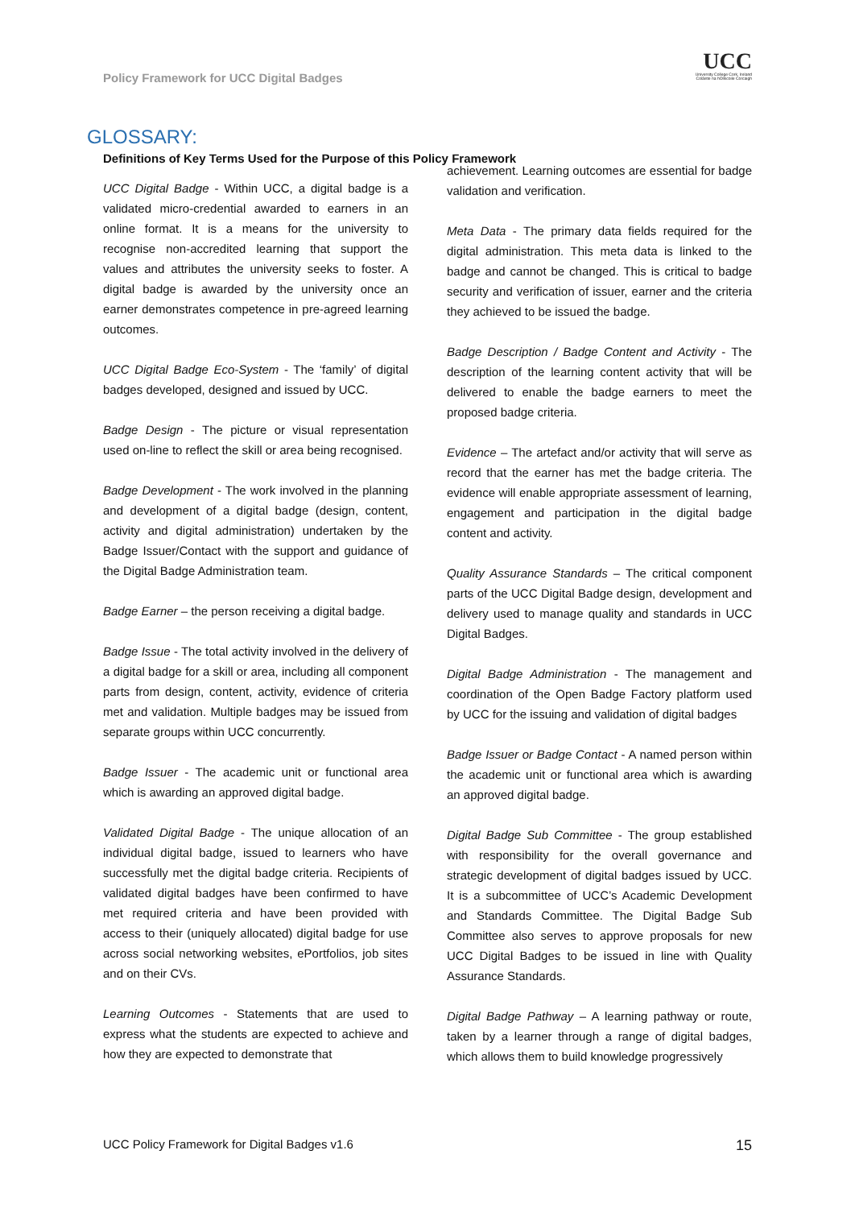Policy Framework for UCC Digital Badges
UCC
University College Cork, Ireland
Coláiste na hOllscoile Corcaigh
GLOSSARY:
Definitions of Key Terms Used for the Purpose of this Policy Framework
UCC Digital Badge - Within UCC, a digital badge is a validated micro-credential awarded to earners in an online format. It is a means for the university to recognise non-accredited learning that support the values and attributes the university seeks to foster. A digital badge is awarded by the university once an earner demonstrates competence in pre-agreed learning outcomes.
UCC Digital Badge Eco-System - The ‘family’ of digital badges developed, designed and issued by UCC.
Badge Design - The picture or visual representation used on-line to reflect the skill or area being recognised.
Badge Development - The work involved in the planning and development of a digital badge (design, content, activity and digital administration) undertaken by the Badge Issuer/Contact with the support and guidance of the Digital Badge Administration team.
Badge Earner – the person receiving a digital badge.
Badge Issue - The total activity involved in the delivery of a digital badge for a skill or area, including all component parts from design, content, activity, evidence of criteria met and validation. Multiple badges may be issued from separate groups within UCC concurrently.
Badge Issuer - The academic unit or functional area which is awarding an approved digital badge.
Validated Digital Badge - The unique allocation of an individual digital badge, issued to learners who have successfully met the digital badge criteria. Recipients of validated digital badges have been confirmed to have met required criteria and have been provided with access to their (uniquely allocated) digital badge for use across social networking websites, ePortfolios, job sites and on their CVs.
Learning Outcomes - Statements that are used to express what the students are expected to achieve and how they are expected to demonstrate that
achievement. Learning outcomes are essential for badge validation and verification.
Meta Data - The primary data fields required for the digital administration. This meta data is linked to the badge and cannot be changed. This is critical to badge security and verification of issuer, earner and the criteria they achieved to be issued the badge.
Badge Description / Badge Content and Activity - The description of the learning content activity that will be delivered to enable the badge earners to meet the proposed badge criteria.
Evidence – The artefact and/or activity that will serve as record that the earner has met the badge criteria. The evidence will enable appropriate assessment of learning, engagement and participation in the digital badge content and activity.
Quality Assurance Standards – The critical component parts of the UCC Digital Badge design, development and delivery used to manage quality and standards in UCC Digital Badges.
Digital Badge Administration - The management and coordination of the Open Badge Factory platform used by UCC for the issuing and validation of digital badges
Badge Issuer or Badge Contact - A named person within the academic unit or functional area which is awarding an approved digital badge.
Digital Badge Sub Committee - The group established with responsibility for the overall governance and strategic development of digital badges issued by UCC. It is a subcommittee of UCC’s Academic Development and Standards Committee. The Digital Badge Sub Committee also serves to approve proposals for new UCC Digital Badges to be issued in line with Quality Assurance Standards.
Digital Badge Pathway – A learning pathway or route, taken by a learner through a range of digital badges, which allows them to build knowledge progressively
UCC Policy Framework for Digital Badges v1.6 15